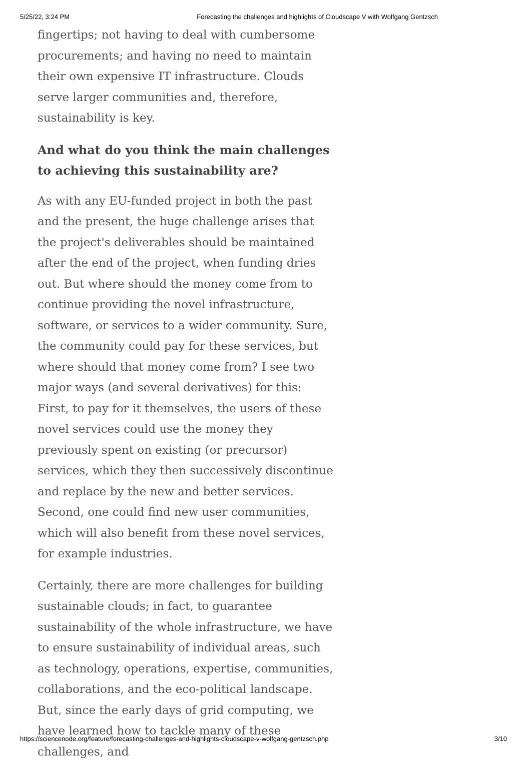5/25/22, 3:24 PM Forecasting the challenges and highlights of Cloudscape V with Wolfgang Gentzsch
fingertips; not having to deal with cumbersome procurements; and having no need to maintain their own expensive IT infrastructure. Clouds serve larger communities and, therefore, sustainability is key.
And what do you think the main challenges to achieving this sustainability are?
As with any EU-funded project in both the past and the present, the huge challenge arises that the project's deliverables should be maintained after the end of the project, when funding dries out. But where should the money come from to continue providing the novel infrastructure, software, or services to a wider community. Sure, the community could pay for these services, but where should that money come from? I see two major ways (and several derivatives) for this: First, to pay for it themselves, the users of these novel services could use the money they previously spent on existing (or precursor) services, which they then successively discontinue and replace by the new and better services. Second, one could find new user communities, which will also benefit from these novel services, for example industries.
Certainly, there are more challenges for building sustainable clouds; in fact, to guarantee sustainability of the whole infrastructure, we have to ensure sustainability of individual areas, such as technology, operations, expertise, communities, collaborations, and the eco-political landscape. But, since the early days of grid computing, we have learned how to tackle many of these challenges, and
https://sciencenode.org/feature/forecasting-challenges-and-highlights-cloudscape-v-wolfgang-gentzsch.php 3/10